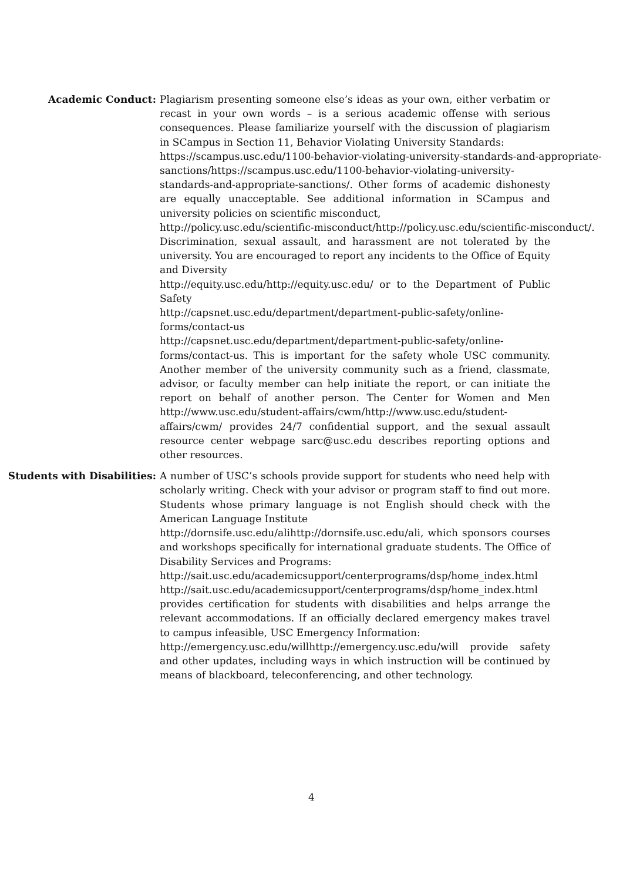Academic Conduct: Plagiarism presenting someone else’s ideas as your own, either verbatim or recast in your own words – is a serious academic offense with serious consequences. Please familiarize yourself with the discussion of plagiarism in SCampus in Section 11, Behavior Violating University Standards:
https://scampus.usc.edu/1100-behavior-violating-university-standards-and-appropriate- sanctions/https://scampus.usc.edu/1100-behavior-violating-university-standards-and-appropriate-sanctions/. Other forms of academic dishonesty are equally unacceptable. See additional information in SCampus and university policies on scientific misconduct,
http://policy.usc.edu/scientific-misconduct/http://policy.usc.edu/scientific-misconduct/. Discrimination, sexual assault, and harassment are not tolerated by the university. You are encouraged to report any incidents to the Office of Equity and Diversity
http://equity.usc.edu/http://equity.usc.edu/ or to the Department of Public Safety
http://capsnet.usc.edu/department/department-public-safety/online-forms/contact-us
http://capsnet.usc.edu/department/department-public-safety/online-forms/contact-us. This is important for the safety whole USC community. Another member of the university community such as a friend, classmate, advisor, or faculty member can help initiate the report, or can initiate the report on behalf of another person. The Center for Women and Men http://www.usc.edu/student-affairs/cwm/http://www.usc.edu/student-affairs/cwm/ provides 24/7 confidential support, and the sexual assault resource center webpage sarc@usc.edu describes reporting options and other resources.
Students with Disabilities:
A number of USC’s schools provide support for students who need help with scholarly writing. Check with your advisor or program staff to find out more. Students whose primary language is not English should check with the American Language Institute
http://dornsife.usc.edu/alihttp://dornsife.usc.edu/ali, which sponsors courses and workshops specifically for international graduate students. The Office of Disability Services and Programs:
http://sait.usc.edu/academicsupport/centerprograms/dsp/home_index.html http://sait.usc.edu/academicsupport/centerprograms/dsp/home_index.html provides certification for students with disabilities and helps arrange the relevant accommodations. If an officially declared emergency makes travel to campus infeasible, USC Emergency Information:
http://emergency.usc.edu/willhttp://emergency.usc.edu/will provide safety and other updates, including ways in which instruction will be continued by means of blackboard, teleconferencing, and other technology.
4